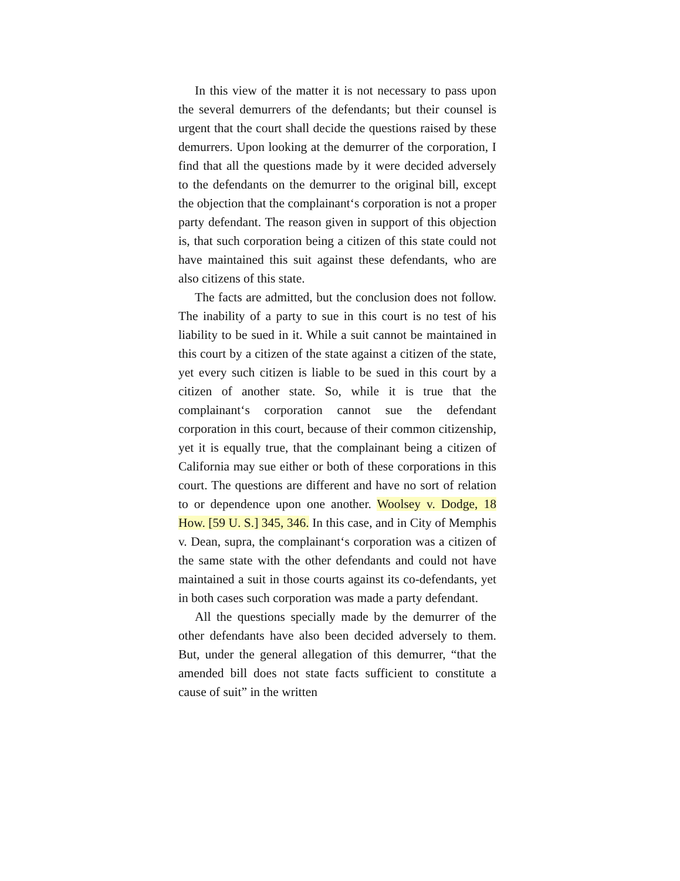In this view of the matter it is not necessary to pass upon the several demurrers of the defendants; but their counsel is urgent that the court shall decide the questions raised by these demurrers. Upon looking at the demurrer of the corporation, I find that all the questions made by it were decided adversely to the defendants on the demurrer to the original bill, except the objection that the complainant‘s corporation is not a proper party defendant. The reason given in support of this objection is, that such corporation being a citizen of this state could not have maintained this suit against these defendants, who are also citizens of this state.
The facts are admitted, but the conclusion does not follow. The inability of a party to sue in this court is no test of his liability to be sued in it. While a suit cannot be maintained in this court by a citizen of the state against a citizen of the state, yet every such citizen is liable to be sued in this court by a citizen of another state. So, while it is true that the complainant‘s corporation cannot sue the defendant corporation in this court, because of their common citizenship, yet it is equally true, that the complainant being a citizen of California may sue either or both of these corporations in this court. The questions are different and have no sort of relation to or dependence upon one another. Woolsey v. Dodge, 18 How. [59 U. S.] 345, 346. In this case, and in City of Memphis v. Dean, supra, the complainant‘s corporation was a citizen of the same state with the other defendants and could not have maintained a suit in those courts against its co-defendants, yet in both cases such corporation was made a party defendant.
All the questions specially made by the demurrer of the other defendants have also been decided adversely to them. But, under the general allegation of this demurrer, “that the amended bill does not state facts sufficient to constitute a cause of suit” in the written